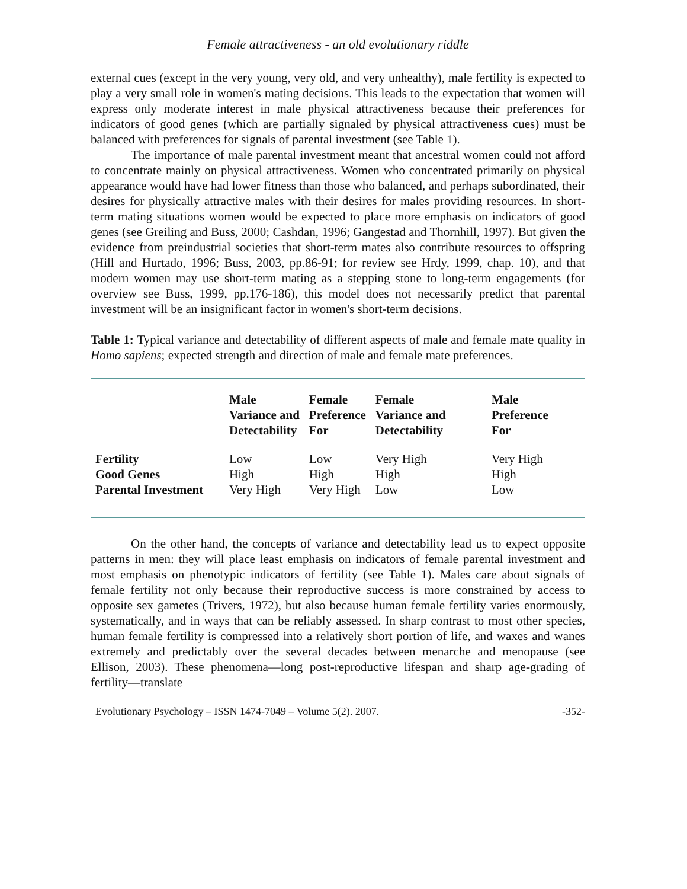Female attractiveness - an old evolutionary riddle
external cues (except in the very young, very old, and very unhealthy), male fertility is expected to play a very small role in women's mating decisions. This leads to the expectation that women will express only moderate interest in male physical attractiveness because their preferences for indicators of good genes (which are partially signaled by physical attractiveness cues) must be balanced with preferences for signals of parental investment (see Table 1).
The importance of male parental investment meant that ancestral women could not afford to concentrate mainly on physical attractiveness. Women who concentrated primarily on physical appearance would have had lower fitness than those who balanced, and perhaps subordinated, their desires for physically attractive males with their desires for males providing resources. In short-term mating situations women would be expected to place more emphasis on indicators of good genes (see Greiling and Buss, 2000; Cashdan, 1996; Gangestad and Thornhill, 1997). But given the evidence from preindustrial societies that short-term mates also contribute resources to offspring (Hill and Hurtado, 1996; Buss, 2003, pp.86-91; for review see Hrdy, 1999, chap. 10), and that modern women may use short-term mating as a stepping stone to long-term engagements (for overview see Buss, 1999, pp.176-186), this model does not necessarily predict that parental investment will be an insignificant factor in women's short-term decisions.
Table 1: Typical variance and detectability of different aspects of male and female mate quality in Homo sapiens; expected strength and direction of male and female mate preferences.
| | Male Variance and Detectability | Female Preference For | Female Variance and Detectability | Male Preference For |
| --- | --- | --- | --- | --- |
| Fertility | Low | Low | Very High | Very High |
| Good Genes | High | High | High | High |
| Parental Investment | Very High | Very High | Low | Low |
On the other hand, the concepts of variance and detectability lead us to expect opposite patterns in men: they will place least emphasis on indicators of female parental investment and most emphasis on phenotypic indicators of fertility (see Table 1). Males care about signals of female fertility not only because their reproductive success is more constrained by access to opposite sex gametes (Trivers, 1972), but also because human female fertility varies enormously, systematically, and in ways that can be reliably assessed. In sharp contrast to most other species, human female fertility is compressed into a relatively short portion of life, and waxes and wanes extremely and predictably over the several decades between menarche and menopause (see Ellison, 2003). These phenomena—long post-reproductive lifespan and sharp age-grading of fertility—translate
Evolutionary Psychology – ISSN 1474-7049 – Volume 5(2). 2007. -352-